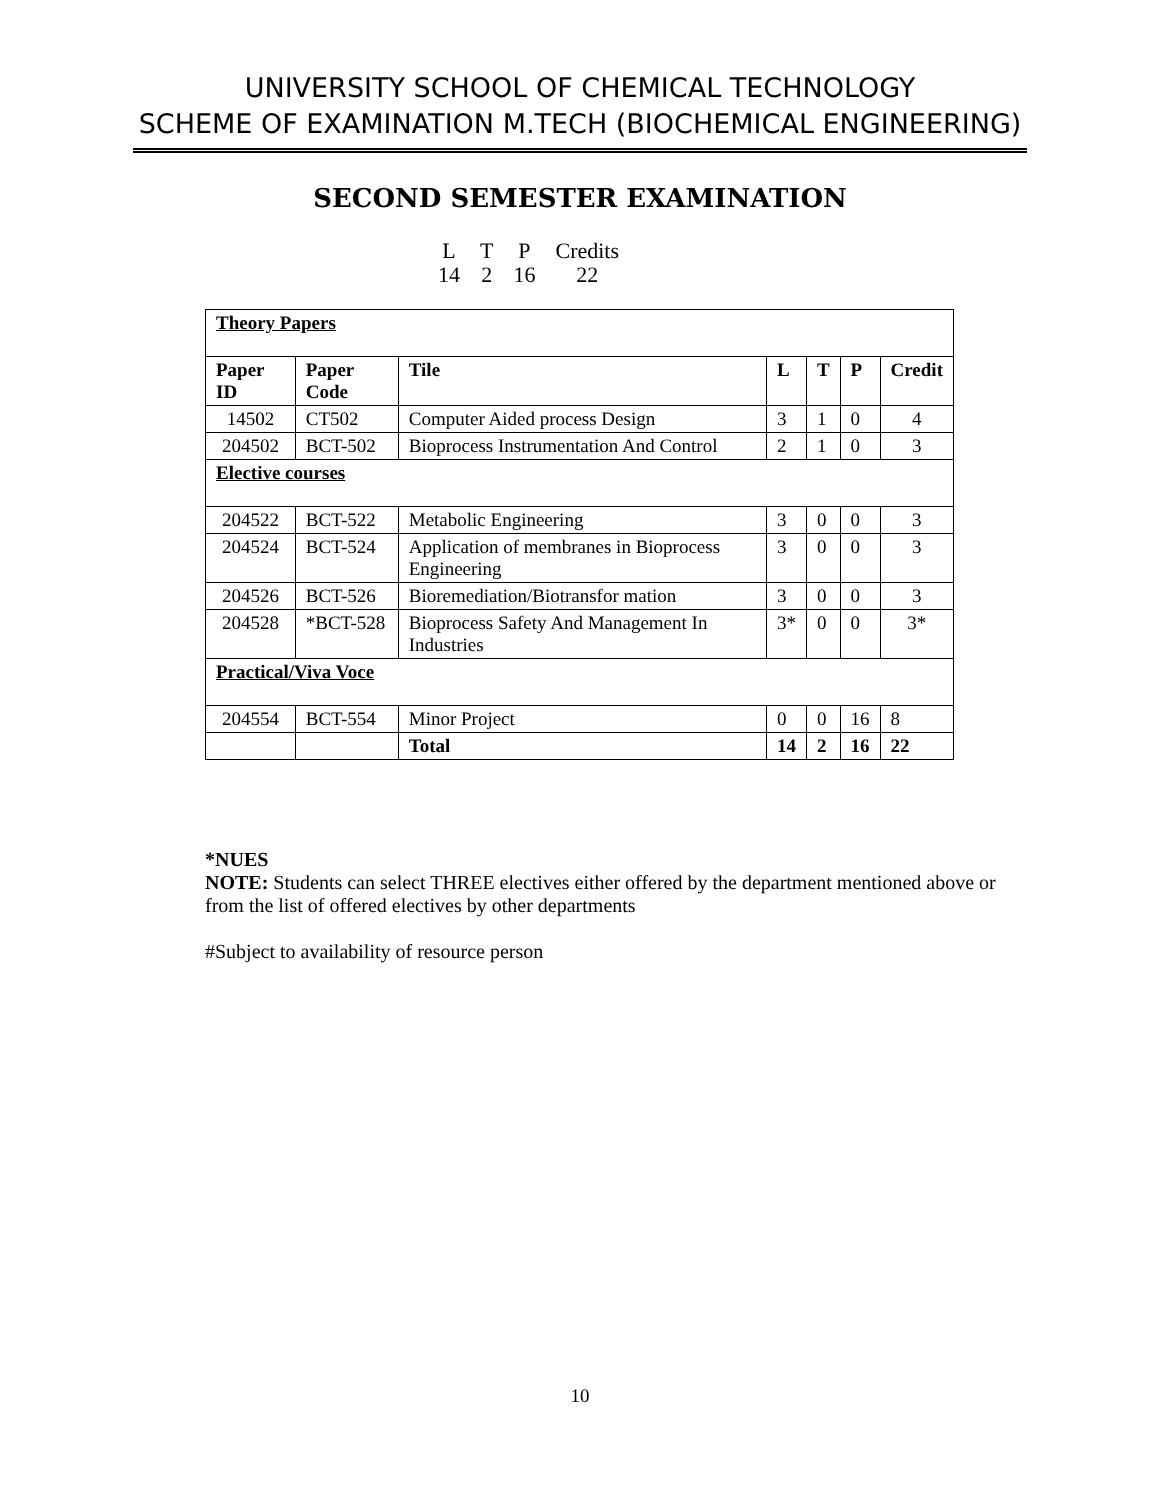UNIVERSITY SCHOOL OF CHEMICAL TECHNOLOGY
SCHEME OF EXAMINATION M.TECH (BIOCHEMICAL ENGINEERING)
SECOND SEMESTER EXAMINATION
| L | T | P | Credits |
| 14 | 2 | 16 | 22 |
| Theory Papers | | | | | | |
| Paper ID | Paper Code | Tile | L | T | P | Credit |
| 14502 | CT502 | Computer Aided process Design | 3 | 1 | 0 | 4 |
| 204502 | BCT-502 | Bioprocess Instrumentation And Control | 2 | 1 | 0 | 3 |
| Elective courses | | | | | | |
| 204522 | BCT-522 | Metabolic Engineering | 3 | 0 | 0 | 3 |
| 204524 | BCT-524 | Application of membranes in Bioprocess Engineering | 3 | 0 | 0 | 3 |
| 204526 | BCT-526 | Bioremediation/Biotransfor mation | 3 | 0 | 0 | 3 |
| 204528 | *BCT-528 | Bioprocess Safety And Management In Industries | 3* | 0 | 0 | 3* |
| Practical/Viva Voce | | | | | | |
| 204554 | BCT-554 | Minor Project | 0 | 0 | 16 | 8 |
| | | Total | 14 | 2 | 16 | 22 |
*NUES
NOTE: Students can select THREE electives either offered by the department mentioned above or from the list of offered electives by other departments
#Subject to availability of resource person
10